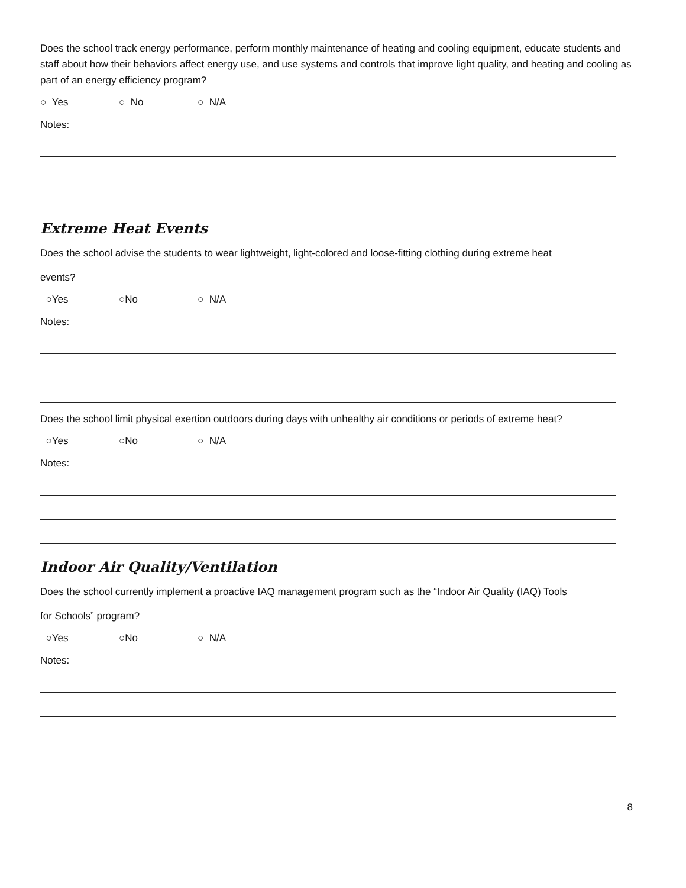Does the school track energy performance, perform monthly maintenance of heating and cooling equipment, educate students and staff about how their behaviors affect energy use, and use systems and controls that improve light quality, and heating and cooling as part of an energy efficiency program?
○ Yes ○ No ○ N/A
Notes:
Extreme Heat Events
Does the school advise the students to wear lightweight, light-colored and loose-fitting clothing during extreme heat
events?
○Yes ○No ○ N/A
Notes:
Does the school limit physical exertion outdoors during days with unhealthy air conditions or periods of extreme heat?
○Yes ○No ○ N/A
Notes:
Indoor Air Quality/Ventilation
Does the school currently implement a proactive IAQ management program such as the “Indoor Air Quality (IAQ) Tools
for Schools” program?
○Yes ○No ○ N/A
Notes:
8